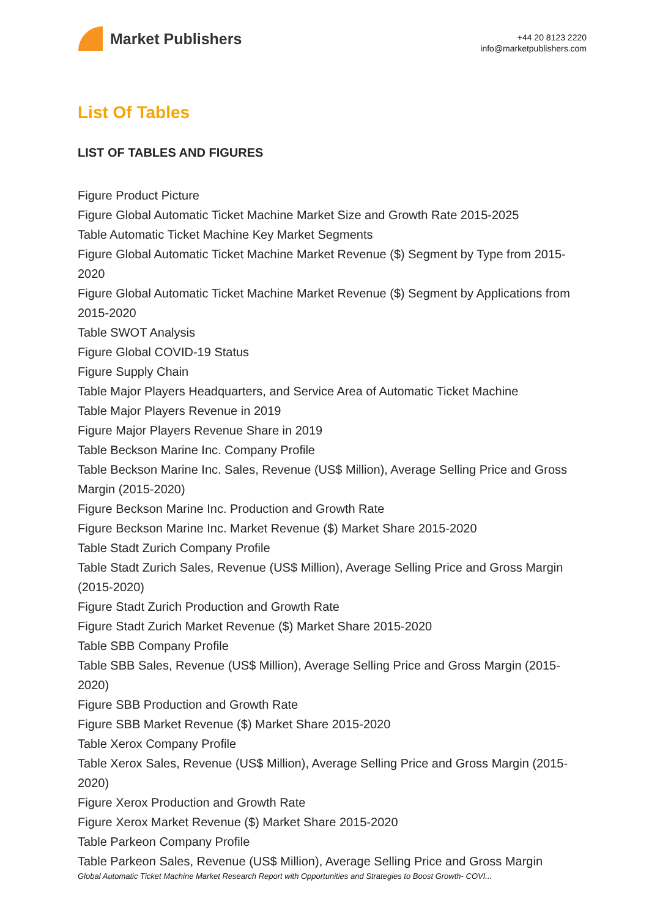Market Publishers
+44 20 8123 2220
info@marketpublishers.com
List Of Tables
LIST OF TABLES AND FIGURES
Figure Product Picture
Figure Global Automatic Ticket Machine Market Size and Growth Rate 2015-2025
Table Automatic Ticket Machine Key Market Segments
Figure Global Automatic Ticket Machine Market Revenue ($) Segment by Type from 2015-2020
Figure Global Automatic Ticket Machine Market Revenue ($) Segment by Applications from 2015-2020
Table SWOT Analysis
Figure Global COVID-19 Status
Figure Supply Chain
Table Major Players Headquarters, and Service Area of Automatic Ticket Machine
Table Major Players Revenue in 2019
Figure Major Players Revenue Share in 2019
Table Beckson Marine Inc. Company Profile
Table Beckson Marine Inc. Sales, Revenue (US$ Million), Average Selling Price and Gross Margin (2015-2020)
Figure Beckson Marine Inc. Production and Growth Rate
Figure Beckson Marine Inc. Market Revenue ($) Market Share 2015-2020
Table Stadt Zurich Company Profile
Table Stadt Zurich Sales, Revenue (US$ Million), Average Selling Price and Gross Margin (2015-2020)
Figure Stadt Zurich Production and Growth Rate
Figure Stadt Zurich Market Revenue ($) Market Share 2015-2020
Table SBB Company Profile
Table SBB Sales, Revenue (US$ Million), Average Selling Price and Gross Margin (2015-2020)
Figure SBB Production and Growth Rate
Figure SBB Market Revenue ($) Market Share 2015-2020
Table Xerox Company Profile
Table Xerox Sales, Revenue (US$ Million), Average Selling Price and Gross Margin (2015-2020)
Figure Xerox Production and Growth Rate
Figure Xerox Market Revenue ($) Market Share 2015-2020
Table Parkeon Company Profile
Table Parkeon Sales, Revenue (US$ Million), Average Selling Price and Gross Margin
Global Automatic Ticket Machine Market Research Report with Opportunities and Strategies to Boost Growth- COVI...